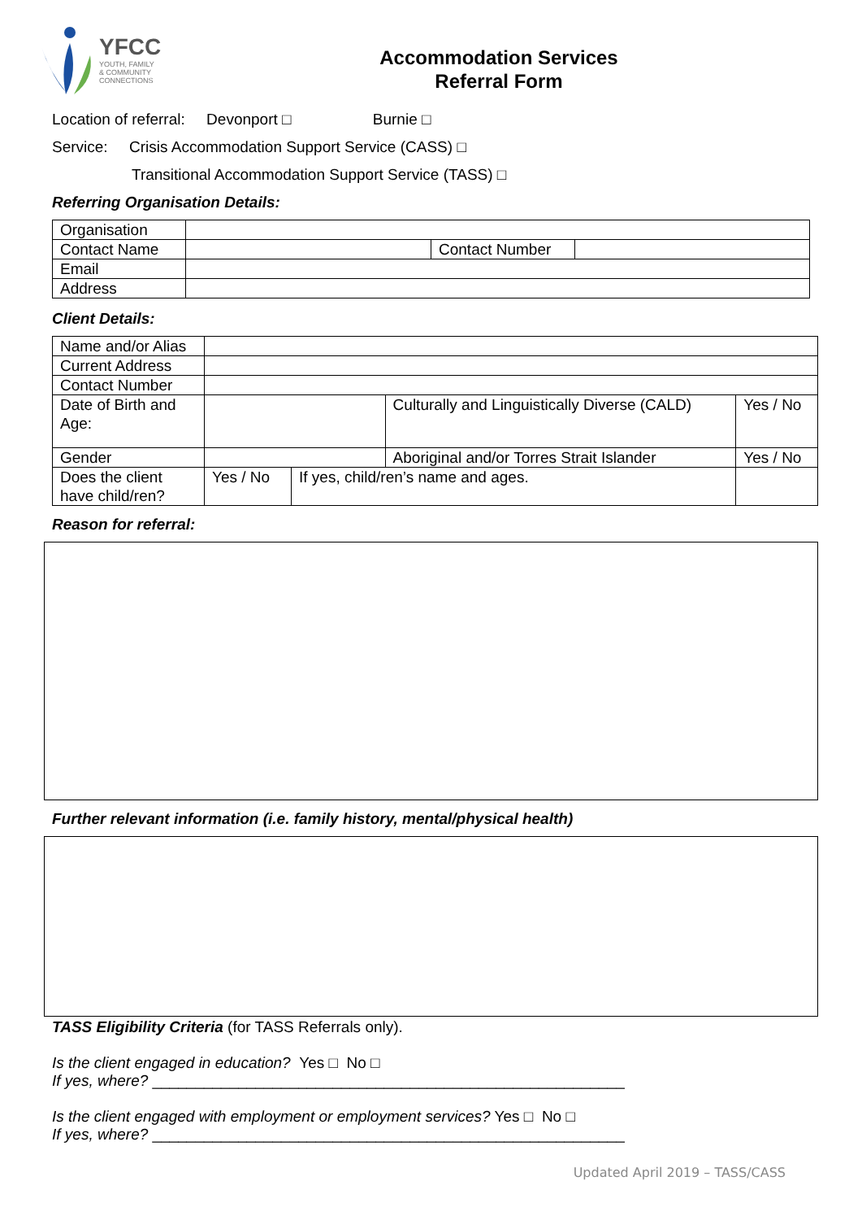YFCC
YOUTH, FAMILY
& COMMUNITY
CONNECTIONS
Accommodation Services
Referral Form
Location of referral: Devonport □ Burnie □
Service: Crisis Accommodation Support Service (CASS) □
Transitional Accommodation Support Service (TASS) □
Referring Organisation Details:
| Organisation | | | |
| Contact Name | | Contact Number | |
| Email | | | |
| Address | | | |
Client Details:
| Name and/or Alias | | | | | |
| Current Address | | | | | |
| Contact Number | | | | | |
| Date of Birth and Age: | | | Culturally and Linguistically Diverse (CALD) | | Yes / No |
| Gender | | | Aboriginal and/or Torres Strait Islander | | Yes / No |
| Does the client have child/ren? | Yes / No | If yes, child/ren’s name and ages. | | | |
Reason for referral:
Further relevant information (i.e. family history, mental/physical health)
TASS Eligibility Criteria (for TASS Referrals only).
Is the client engaged in education? Yes □ No □
If yes, where? _______________________________________________________
Is the client engaged with employment or employment services? Yes □ No □
If yes, where? _______________________________________________________
Updated April 2019 – TASS/CASS